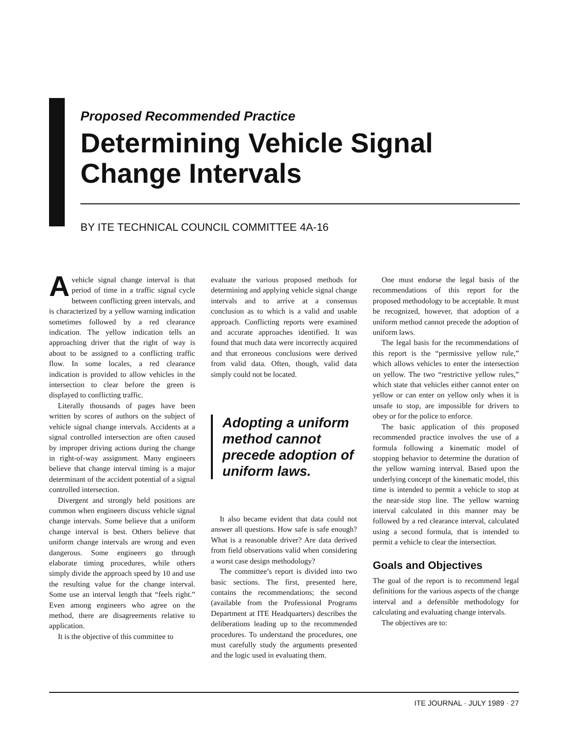Proposed Recommended Practice
Determining Vehicle Signal
Change Intervals
BY ITE TECHNICAL COUNCIL COMMITTEE 4A-16
Avehicle signal change interval is that period of time in a traffic signal cycle between conflicting green intervals, and is characterized by a yellow warning indication sometimes followed by a red clearance indication. The yellow indication tells an approaching driver that the right of way is about to be assigned to a conflicting traffic flow. In some locales, a red clearance indication is provided to allow vehicles in the intersection to clear before the green is displayed to conflicting traffic.
Literally thousands of pages have been written by scores of authors on the subject of vehicle signal change intervals. Accidents at a signal controlled intersection are often caused by improper driving actions during the change in right-of-way assignment. Many engineers believe that change interval timing is a major determinant of the accident potential of a signal controlled intersection.
Divergent and strongly held positions are common when engineers discuss vehicle signal change intervals. Some believe that a uniform change interval is best. Others believe that uniform change intervals are wrong and even dangerous. Some engineers go through elaborate timing procedures, while others simply divide the approach speed by 10 and use the resulting value for the change interval. Some use an interval length that “feels right.” Even among engineers who agree on the method, there are disagreements relative to application.
It is the objective of this committee to
evaluate the various proposed methods for determining and applying vehicle signal change intervals and to arrive at a consensus conclusion as to which is a valid and usable approach. Conflicting reports were examined and accurate approaches identified. It was found that much data were incorrectly acquired and that erroneous conclusions were derived from valid data. Often, though, valid data simply could not be located.
Adopting a uniform method cannot precede adoption of uniform laws.
It also became evident that data could not answer all questions. How safe is safe enough? What is a reasonable driver? Are data derived from field observations valid when considering a worst case design methodology?
The committee’s report is divided into two basic sections. The first, presented here, contains the recommendations; the second (available from the Professional Programs Department at ITE Headquarters) describes the deliberations leading up to the recommended procedures. To understand the procedures, one must carefully study the arguments presented and the logic used in evaluating them.
One must endorse the legal basis of the recommendations of this report for the proposed methodology to be acceptable. It must be recognized, however, that adoption of a uniform method cannot precede the adoption of uniform laws.
The legal basis for the recommendations of this report is the “permissive yellow rule,” which allows vehicles to enter the intersection on yellow. The two “restrictive yellow rules,” which state that vehicles either cannot enter on yellow or can enter on yellow only when it is unsafe to stop, are impossible for drivers to obey or for the police to enforce.
The basic application of this proposed recommended practice involves the use of a formula following a kinematic model of stopping behavior to determine the duration of the yellow warning interval. Based upon the underlying concept of the kinematic model, this time is intended to permit a vehicle to stop at the near-side stop line. The yellow warning interval calculated in this manner may be followed by a red clearance interval, calculated using a second formula, that is intended to permit a vehicle to clear the intersection.
Goals and Objectives
The goal of the report is to recommend legal definitions for the various aspects of the change interval and a defensible methodology for calculating and evaluating change intervals.
The objectives are to:
ITE JOURNAL · JULY 1989 · 27